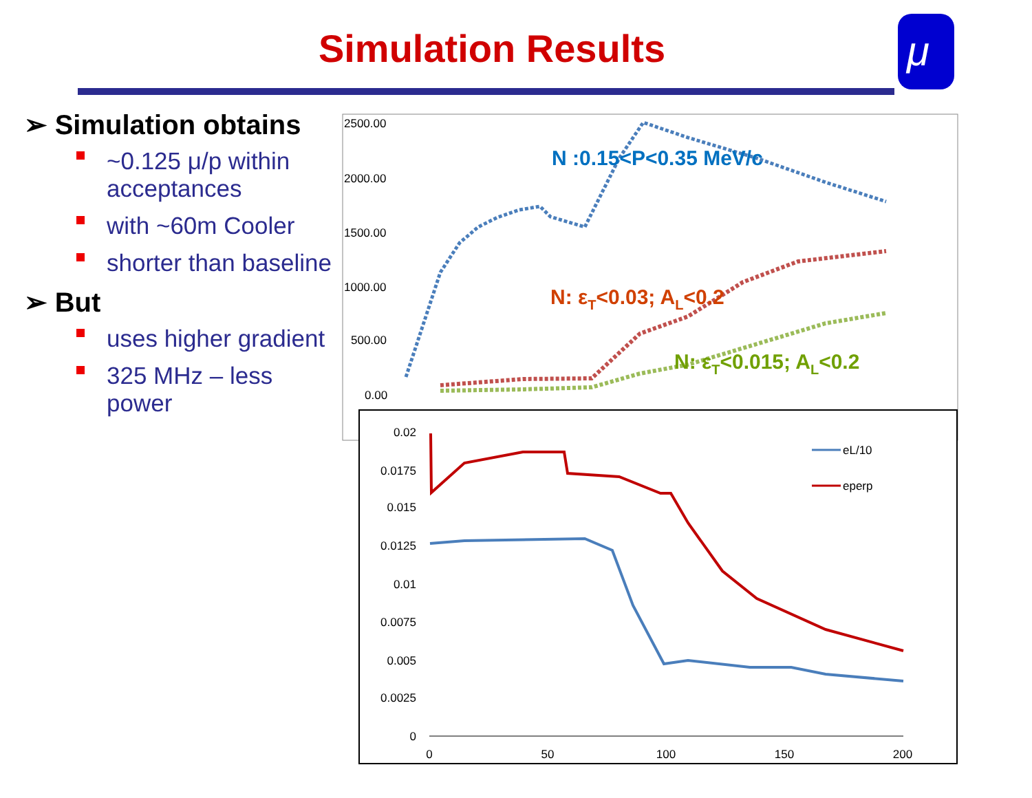Simulation Results
➢ Simulation obtains
~0.125 μ/p within acceptances
with ~60m Cooler
shorter than baseline
➢ But
uses higher gradient
325 MHz – less power
μ
2500.00
2000.00
1500.00
1000.00
500.00
0.00
N :0.15<P<0.35 MeV/c
N: εT<0.03; AL<0.2
N: εT<0.015; AL<0.2
0.02
0.0175
0.015
0.0125
0.01
0.0075
0.005
0.0025
0
0
50
100
150
200
eL/10
eperp